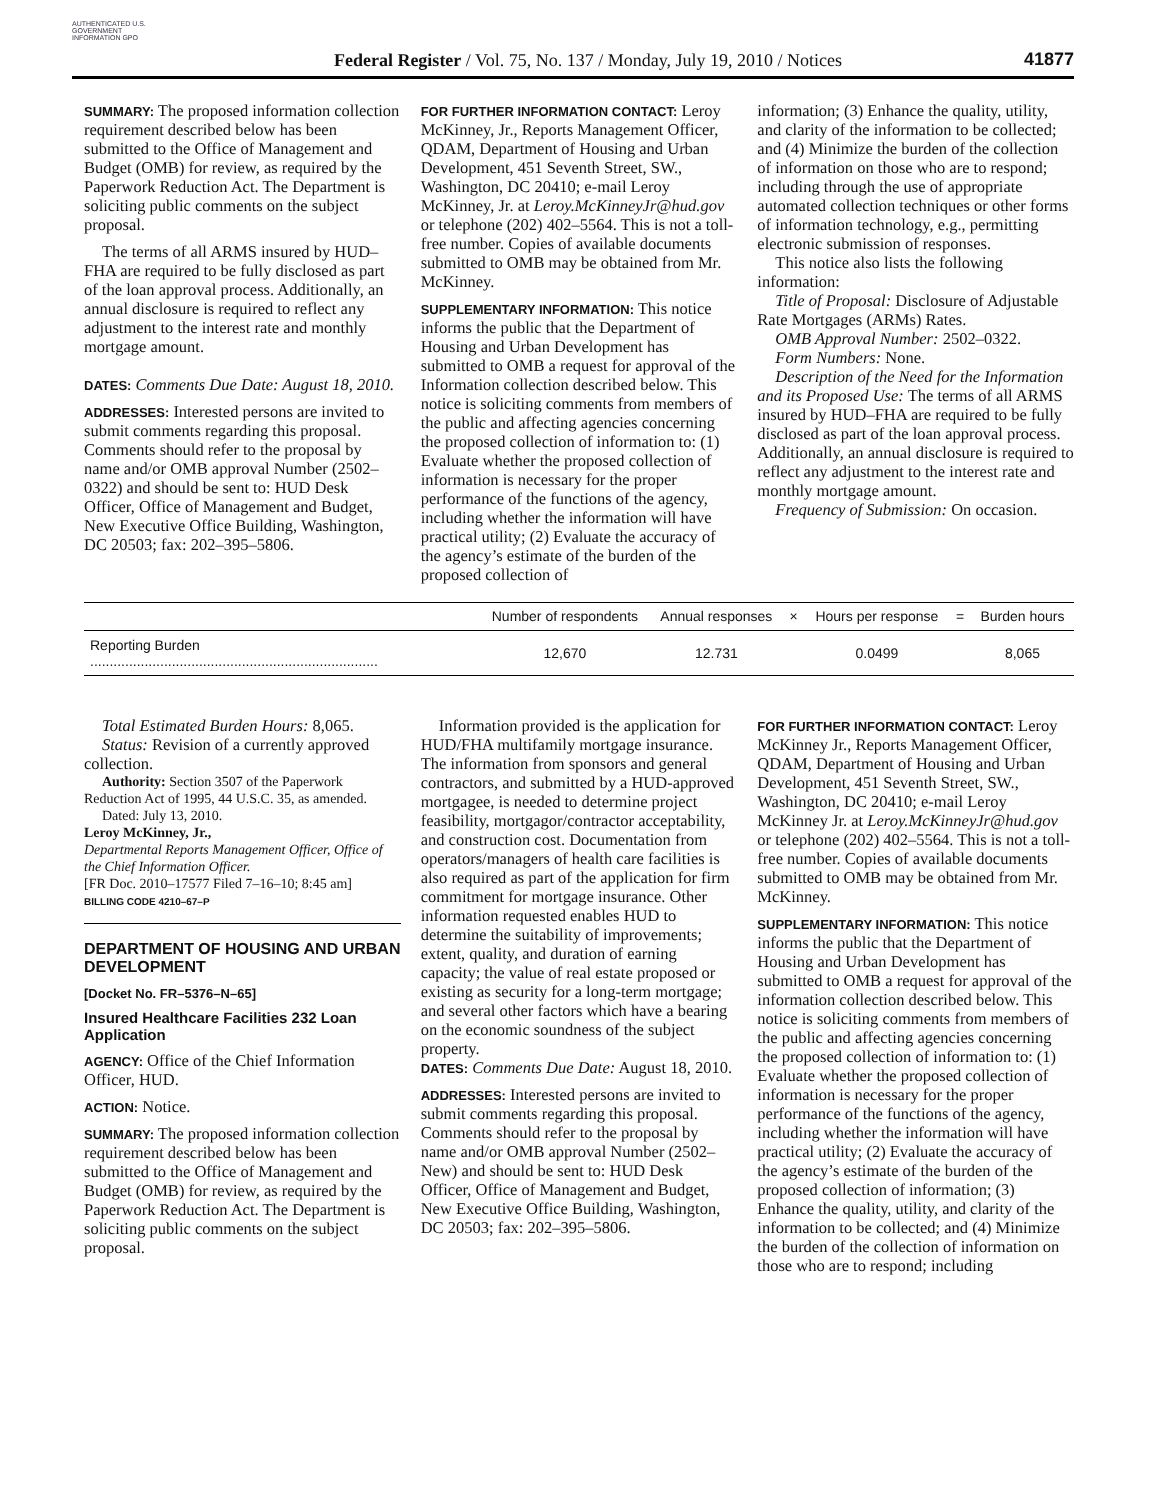AUTHENTICATED U.S. GOVERNMENT INFORMATION GPO
Federal Register / Vol. 75, No. 137 / Monday, July 19, 2010 / Notices
41877
SUMMARY: The proposed information collection requirement described below has been submitted to the Office of Management and Budget (OMB) for review, as required by the Paperwork Reduction Act. The Department is soliciting public comments on the subject proposal.
The terms of all ARMS insured by HUD–FHA are required to be fully disclosed as part of the loan approval process. Additionally, an annual disclosure is required to reflect any adjustment to the interest rate and monthly mortgage amount.
DATES: Comments Due Date: August 18, 2010.
ADDRESSES: Interested persons are invited to submit comments regarding this proposal. Comments should refer to the proposal by name and/or OMB approval Number (2502–0322) and should be sent to: HUD Desk Officer, Office of Management and Budget, New Executive Office Building, Washington, DC 20503; fax: 202–395–5806.
FOR FURTHER INFORMATION CONTACT: Leroy McKinney, Jr., Reports Management Officer, QDAM, Department of Housing and Urban Development, 451 Seventh Street, SW., Washington, DC 20410; e-mail Leroy McKinney, Jr. at Leroy.McKinneyJr@hud.gov or telephone (202) 402–5564. This is not a toll-free number. Copies of available documents submitted to OMB may be obtained from Mr. McKinney.
SUPPLEMENTARY INFORMATION: This notice informs the public that the Department of Housing and Urban Development has submitted to OMB a request for approval of the Information collection described below. This notice is soliciting comments from members of the public and affecting agencies concerning the proposed collection of information to: (1) Evaluate whether the proposed collection of information is necessary for the proper performance of the functions of the agency, including whether the information will have practical utility; (2) Evaluate the accuracy of the agency’s estimate of the burden of the proposed collection of
information; (3) Enhance the quality, utility, and clarity of the information to be collected; and (4) Minimize the burden of the collection of information on those who are to respond; including through the use of appropriate automated collection techniques or other forms of information technology, e.g., permitting electronic submission of responses.
This notice also lists the following information:
Title of Proposal: Disclosure of Adjustable Rate Mortgages (ARMs) Rates.
OMB Approval Number: 2502–0322.
Form Numbers: None.
Description of the Need for the Information and its Proposed Use: The terms of all ARMS insured by HUD–FHA are required to be fully disclosed as part of the loan approval process. Additionally, an annual disclosure is required to reflect any adjustment to the interest rate and monthly mortgage amount.
Frequency of Submission: On occasion.
| | Number of respondents | Annual responses | × | Hours per response | = | Burden hours |
| --- | --- | --- | --- | --- | --- | --- |
| Reporting Burden .......................................................................... | 12,670 | 12.731 | | 0.0499 | | 8,065 |
Total Estimated Burden Hours: 8,065.
Status: Revision of a currently approved collection.
Authority: Section 3507 of the Paperwork Reduction Act of 1995, 44 U.S.C. 35, as amended.
Dated: July 13, 2010.
Leroy McKinney, Jr.,
Departmental Reports Management Officer, Office of the Chief Information Officer.
[FR Doc. 2010–17577 Filed 7–16–10; 8:45 am]
BILLING CODE 4210–67–P
DEPARTMENT OF HOUSING AND URBAN DEVELOPMENT
[Docket No. FR–5376–N–65]
Insured Healthcare Facilities 232 Loan Application
AGENCY: Office of the Chief Information Officer, HUD.
ACTION: Notice.
SUMMARY: The proposed information collection requirement described below has been submitted to the Office of Management and Budget (OMB) for review, as required by the Paperwork Reduction Act. The Department is soliciting public comments on the subject proposal.
Information provided is the application for HUD/FHA multifamily mortgage insurance. The information from sponsors and general contractors, and submitted by a HUD-approved mortgagee, is needed to determine project feasibility, mortgagor/contractor acceptability, and construction cost. Documentation from operators/managers of health care facilities is also required as part of the application for firm commitment for mortgage insurance. Other information requested enables HUD to determine the suitability of improvements; extent, quality, and duration of earning capacity; the value of real estate proposed or existing as security for a long-term mortgage; and several other factors which have a bearing on the economic soundness of the subject property.
DATES: Comments Due Date: August 18, 2010.
ADDRESSES: Interested persons are invited to submit comments regarding this proposal. Comments should refer to the proposal by name and/or OMB approval Number (2502–New) and should be sent to: HUD Desk Officer, Office of Management and Budget, New Executive Office Building, Washington, DC 20503; fax: 202–395–5806.
FOR FURTHER INFORMATION CONTACT: Leroy McKinney Jr., Reports Management Officer, QDAM, Department of Housing and Urban Development, 451 Seventh Street, SW., Washington, DC 20410; e-mail Leroy McKinney Jr. at Leroy.McKinneyJr@hud.gov or telephone (202) 402–5564. This is not a toll-free number. Copies of available documents submitted to OMB may be obtained from Mr. McKinney.
SUPPLEMENTARY INFORMATION: This notice informs the public that the Department of Housing and Urban Development has submitted to OMB a request for approval of the information collection described below. This notice is soliciting comments from members of the public and affecting agencies concerning the proposed collection of information to: (1) Evaluate whether the proposed collection of information is necessary for the proper performance of the functions of the agency, including whether the information will have practical utility; (2) Evaluate the accuracy of the agency’s estimate of the burden of the proposed collection of information; (3) Enhance the quality, utility, and clarity of the information to be collected; and (4) Minimize the burden of the collection of information on those who are to respond; including